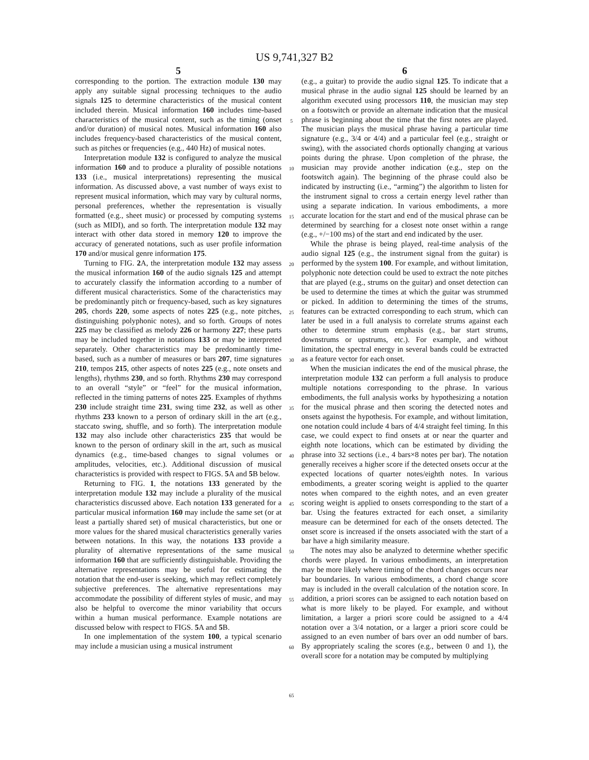US 9,741,327 B2
5
corresponding to the portion. The extraction module 130 may apply any suitable signal processing techniques to the audio signals 125 to determine characteristics of the musical content included therein. Musical information 160 includes time-based characteristics of the musical content, such as the timing (onset and/or duration) of musical notes. Musical information 160 also includes frequency-based characteristics of the musical content, such as pitches or frequencies (e.g., 440 Hz) of musical notes.
Interpretation module 132 is configured to analyze the musical information 160 and to produce a plurality of possible notations 133 (i.e., musical interpretations) representing the musical information. As discussed above, a vast number of ways exist to represent musical information, which may vary by cultural norms, personal preferences, whether the representation is visually formatted (e.g., sheet music) or processed by computing systems (such as MIDI), and so forth. The interpretation module 132 may interact with other data stored in memory 120 to improve the accuracy of generated notations, such as user profile information 170 and/or musical genre information 175.
Turning to FIG. 2 A, the interpretation module 132 may assess the musical information 160 of the audio signals 125 and attempt to accurately classify the information according to a number of different musical characteristics. Some of the characteristics may be predominantly pitch or frequency-based, such as key signatures 205, chords 220, some aspects of notes 225 (e.g., note pitches, distinguishing polyphonic notes), and so forth. Groups of notes 225 may be classified as melody 226 or harmony 227; these parts may be included together in notations 133 or may be interpreted separately. Other characteristics may be predominantly time-based, such as a number of measures or bars 207, time signatures 210, tempos 215, other aspects of notes 225 (e.g., note onsets and lengths), rhythms 230, and so forth. Rhythms 230 may correspond to an overall “style” or “feel” for the musical information, reflected in the timing patterns of notes 225. Examples of rhythms 230 include straight time 231, swing time 232, as well as other rhythms 233 known to a person of ordinary skill in the art (e.g., staccato swing, shuffle, and so forth). The interpretation module 132 may also include other characteristics 235 that would be known to the person of ordinary skill in the art, such as musical dynamics (e.g., time-based changes to signal volumes or amplitudes, velocities, etc.). Additional discussion of musical characteristics is provided with respect to FIGS. 5 A and 5 B below.
Returning to FIG. 1, the notations 133 generated by the interpretation module 132 may include a plurality of the musical characteristics discussed above. Each notation 133 generated for a particular musical information 160 may include the same set (or at least a partially shared set) of musical characteristics, but one or more values for the shared musical characteristics generally varies between notations. In this way, the notations 133 provide a plurality of alternative representations of the same musical information 160 that are sufficiently distinguishable. Providing the alternative representations may be useful for estimating the notation that the end-user is seeking, which may reflect completely subjective preferences. The alternative representations may accommodate the possibility of different styles of music, and may also be helpful to overcome the minor variability that occurs within a human musical performance. Example notations are discussed below with respect to FIGS. 5 A and 5 B.
In one implementation of the system 100, a typical scenario may include a musician using a musical instrument
5
10
15
20
25
30
35
40
45
50
55
60
65
6
(e.g., a guitar) to provide the audio signal 125. To indicate that a musical phrase in the audio signal 125 should be learned by an algorithm executed using processors 110, the musician may step on a footswitch or provide an alternate indication that the musical phrase is beginning about the time that the first notes are played. The musician plays the musical phrase having a particular time signature (e.g., 3/4 or 4/4) and a particular feel (e.g., straight or swing), with the associated chords optionally changing at various points during the phrase. Upon completion of the phrase, the musician may provide another indication (e.g., step on the footswitch again). The beginning of the phrase could also be indicated by instructing (i.e., “arming”) the algorithm to listen for the instrument signal to cross a certain energy level rather than using a separate indication. In various embodiments, a more accurate location for the start and end of the musical phrase can be determined by searching for a closest note onset within a range (e.g., +/−100 ms) of the start and end indicated by the user.
While the phrase is being played, real-time analysis of the audio signal 125 (e.g., the instrument signal from the guitar) is performed by the system 100. For example, and without limitation, polyphonic note detection could be used to extract the note pitches that are played (e.g., strums on the guitar) and onset detection can be used to determine the times at which the guitar was strummed or picked. In addition to determining the times of the strums, features can be extracted corresponding to each strum, which can later be used in a full analysis to correlate strums against each other to determine strum emphasis (e.g., bar start strums, downstrums or upstrums, etc.). For example, and without limitation, the spectral energy in several bands could be extracted as a feature vector for each onset.
When the musician indicates the end of the musical phrase, the interpretation module 132 can perform a full analysis to produce multiple notations corresponding to the phrase. In various embodiments, the full analysis works by hypothesizing a notation for the musical phrase and then scoring the detected notes and onsets against the hypothesis. For example, and without limitation, one notation could include 4 bars of 4/4 straight feel timing. In this case, we could expect to find onsets at or near the quarter and eighth note locations, which can be estimated by dividing the phrase into 32 sections (i.e., 4 bars×8 notes per bar). The notation generally receives a higher score if the detected onsets occur at the expected locations of quarter notes/eighth notes. In various embodiments, a greater scoring weight is applied to the quarter notes when compared to the eighth notes, and an even greater scoring weight is applied to onsets corresponding to the start of a bar. Using the features extracted for each onset, a similarity measure can be determined for each of the onsets detected. The onset score is increased if the onsets associated with the start of a bar have a high similarity measure.
The notes may also be analyzed to determine whether specific chords were played. In various embodiments, an interpretation may be more likely where timing of the chord changes occurs near bar boundaries. In various embodiments, a chord change score may is included in the overall calculation of the notation score. In addition, a priori scores can be assigned to each notation based on what is more likely to be played. For example, and without limitation, a larger a priori score could be assigned to a 4/4 notation over a 3/4 notation, or a larger a priori score could be assigned to an even number of bars over an odd number of bars. By appropriately scaling the scores (e.g., between 0 and 1), the overall score for a notation may be computed by multiplying